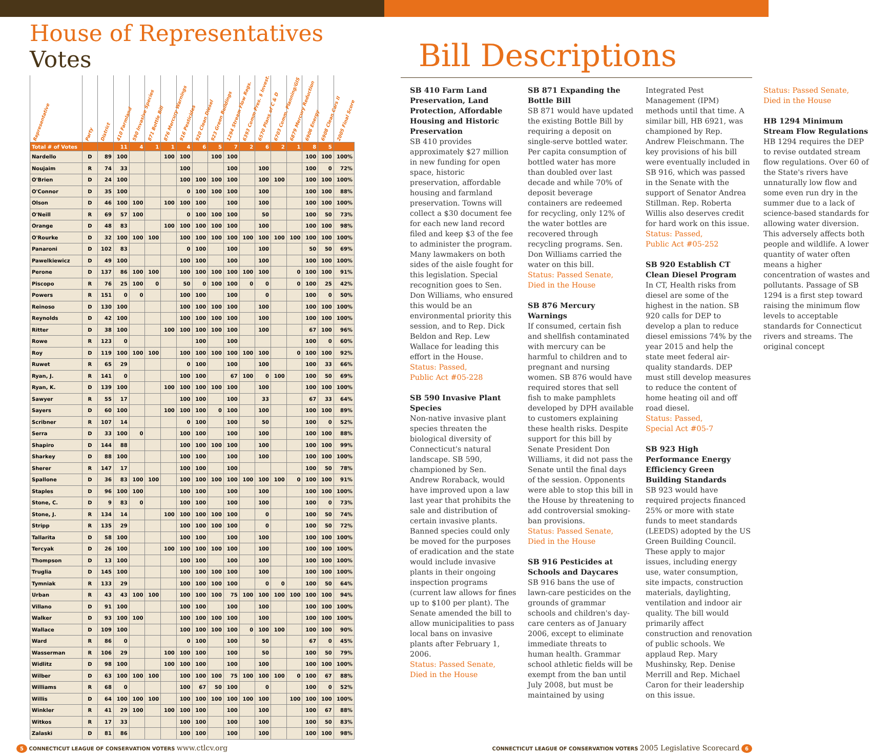House of Representatives Votes
| Representative | Party | District | 410 Farmland | 590 Invasive Species | 871 Bottle Bill | 876 Mercury Warnings | 916 Pesticides | 920 Clean Diesel | 923 Green Buildings | 1294 Stream Flow Regs. | 6393 Comm Pres. $ Invest. | 6570 Plans of C & D | 6703 Comm. Planning/GIS | 6879 Mercury Reduction | 6906 Energy | 6908 Clean Cars II | 2005 Final Score |
| --- | --- | --- | --- | --- | --- | --- | --- | --- | --- | --- | --- | --- | --- | --- | --- | --- | --- |
| Total # of Votes | | | 11 | 4 | 1 | 1 | 4 | 6 | 5 | 7 | 2 | 6 | 2 | 1 | 8 | 5 | |
| Nardello | D | 89 | 100 | | | 100 | 100 | | 100 | 100 | | | | | 100 | 100 | 100% |
| Noujaim | R | 74 | 33 | | | | 100 | | | 100 | | 100 | | | 100 | 0 | 72% |
| O'Brien | D | 24 | 100 | | | | 100 | 100 | 100 | 100 | | 100 | 100 | | 100 | 100 | 100% |
| O'Connor | D | 35 | 100 | | | | 0 | 100 | 100 | 100 | | 100 | | | 100 | 100 | 88% |
| Olson | D | 46 | 100 | 100 | | 100 | 100 | 100 | | 100 | | 100 | | | 100 | 100 | 100% |
| O'Neill | R | 69 | 57 | 100 | | | 0 | 100 | 100 | 100 | | 50 | | | 100 | 50 | 73% |
| Orange | D | 48 | 83 | | | 100 | 100 | 100 | 100 | 100 | | 100 | | | 100 | 100 | 98% |
| O'Rourke | D | 32 | 100 | 100 | 100 | | 100 | 100 | 100 | 100 | 100 | 100 | 100 | 100 | 100 | 100 | 100% |
| Panaroni | D | 102 | 83 | | | | 0 | 100 | | 100 | | 100 | | | 50 | 50 | 69% |
| Pawelkiewicz | D | 49 | 100 | | | | 100 | 100 | | 100 | | 100 | | | 100 | 100 | 100% |
| Perone | D | 137 | 86 | 100 | 100 | | 100 | 100 | 100 | 100 | 100 | 100 | | 0 | 100 | 100 | 91% |
| Piscopo | R | 76 | 25 | 100 | 0 | | 50 | 0 | 100 | 100 | 0 | 0 | | 0 | 100 | 25 | 42% |
| Powers | R | 151 | 0 | 0 | | | 100 | 100 | | 100 | | 0 | | | 100 | 0 | 50% |
| Reinoso | D | 130 | 100 | | | | 100 | 100 | 100 | 100 | | 100 | | | 100 | 100 | 100% |
| Reynolds | D | 42 | 100 | | | | 100 | 100 | 100 | 100 | | 100 | | | 100 | 100 | 100% |
| Ritter | D | 38 | 100 | | | 100 | 100 | 100 | 100 | 100 | | 100 | | | 67 | 100 | 96% |
| Rowe | R | 123 | 0 | | | | | 100 | | 100 | | | | | 100 | 0 | 60% |
| Roy | D | 119 | 100 | 100 | 100 | | 100 | 100 | 100 | 100 | 100 | 100 | | 0 | 100 | 100 | 92% |
| Ruwet | R | 65 | 29 | | | | 0 | 100 | | 100 | | 100 | | | 100 | 33 | 66% |
| Ryan, J. | R | 141 | 0 | | | | 100 | 100 | | 67 | 100 | 0 | 100 | | 100 | 50 | 69% |
| Ryan, K. | D | 139 | 100 | | | 100 | 100 | 100 | 100 | 100 | | 100 | | | 100 | 100 | 100% |
| Sawyer | R | 55 | 17 | | | | 100 | 100 | | 100 | | 33 | | | 67 | 33 | 64% |
| Sayers | D | 60 | 100 | | | 100 | 100 | 100 | 0 | 100 | | 100 | | | 100 | 100 | 89% |
| Scribner | R | 107 | 14 | | | | 0 | 100 | | 100 | | 50 | | | 100 | 0 | 52% |
| Serra | D | 33 | 100 | 0 | | | 100 | 100 | | 100 | | 100 | | | 100 | 100 | 88% |
| Shapiro | D | 144 | 88 | | | | 100 | 100 | 100 | 100 | | 100 | | | 100 | 100 | 99% |
| Sharkey | D | 88 | 100 | | | | 100 | 100 | | 100 | | 100 | | | 100 | 100 | 100% |
| Sherer | R | 147 | 17 | | | | 100 | 100 | | 100 | | | | | 100 | 50 | 78% |
| Spallone | D | 36 | 83 | 100 | 100 | | 100 | 100 | 100 | 100 | 100 | 100 | 100 | 0 | 100 | 100 | 91% |
| Staples | D | 96 | 100 | 100 | | | 100 | 100 | | 100 | | 100 | | | 100 | 100 | 100% |
| Stone, C. | D | 9 | 83 | 0 | | | 100 | 100 | | 100 | | 100 | | | 100 | 0 | 73% |
| Stone, J. | R | 134 | 14 | | | 100 | 100 | 100 | 100 | 100 | | 0 | | | 100 | 50 | 74% |
| Stripp | R | 135 | 29 | | | | 100 | 100 | 100 | 100 | | 0 | | | 100 | 50 | 72% |
| Tallarita | D | 58 | 100 | | | | 100 | 100 | | 100 | | 100 | | | 100 | 100 | 100% |
| Tercyak | D | 26 | 100 | | | 100 | 100 | 100 | 100 | 100 | | 100 | | | 100 | 100 | 100% |
| Thompson | D | 13 | 100 | | | | 100 | 100 | | 100 | | 100 | | | 100 | 100 | 100% |
| Truglia | D | 145 | 100 | | | | 100 | 100 | 100 | 100 | | 100 | | | 100 | 100 | 100% |
| Tymniak | R | 133 | 29 | | | | 100 | 100 | 100 | 100 | | 0 | 0 | | 100 | 50 | 64% |
| Urban | R | 43 | 43 | 100 | 100 | | 100 | 100 | 100 | 75 | 100 | 100 | 100 | 100 | 100 | 100 | 94% |
| Villano | D | 91 | 100 | | | | 100 | 100 | | 100 | | 100 | | | 100 | 100 | 100% |
| Walker | D | 93 | 100 | 100 | | | 100 | 100 | 100 | 100 | | 100 | | | 100 | 100 | 100% |
| Wallace | D | 109 | 100 | | | | 100 | 100 | 100 | 100 | 0 | 100 | 100 | | 100 | 100 | 90% |
| Ward | R | 86 | 0 | | | | 0 | 100 | | 100 | | 50 | | | 67 | 0 | 45% |
| Wasserman | R | 106 | 29 | | | 100 | 100 | 100 | | 100 | | 50 | | | 100 | 50 | 79% |
| Widlitz | D | 98 | 100 | | | 100 | 100 | 100 | | 100 | | 100 | | | 100 | 100 | 100% |
| Wilber | D | 63 | 100 | 100 | 100 | | 100 | 100 | 100 | 75 | 100 | 100 | 100 | 0 | 100 | 67 | 88% |
| Williams | R | 68 | 0 | | | | 100 | 67 | 50 | 100 | | 0 | | | 100 | 0 | 52% |
| Willis | D | 64 | 100 | 100 | 100 | | 100 | 100 | 100 | 100 | 100 | 100 | | 100 | 100 | 100 | 100% |
| Winkler | R | 41 | 29 | 100 | | 100 | 100 | 100 | | 100 | | 100 | | | 100 | 67 | 88% |
| Witkos | R | 17 | 33 | | | | 100 | 100 | | 100 | | 100 | | | 100 | 50 | 83% |
| Zalaski | D | 81 | 86 | | | | 100 | 100 | | 100 | | 100 | | | 100 | 100 | 98% |
Bill Descriptions
SB 410 Farm Land Preservation, Land Protection, Affordable Housing and Historic Preservation
SB 410 provides approximately $27 million in new funding for open space, historic preservation, affordable housing and farm­land preservation. Towns will collect a $30 document fee for each new land record filed and keep $3 of the fee to administer the program. Many lawmakers on both sides of the aisle fought for this legislation. Special recognition goes to Sen. Don Williams, who ensured this would be an environmental priority this session, and to Rep. Dick Beldon and Rep. Lew Wallace for leading this effort in the House.
Status: Passed,
Public Act #05-228
SB 590 Invasive Plant Species
Non-native invasive plant species threaten the biologi­cal diversity of Connecticut's natural landscape. SB 590, championed by Sen. Andrew Roraback, would have improved upon a law last year that prohibits the sale and distribution of certain invasive plants. Banned species could only be moved for the purposes of eradication and the state would include invasive plants in their ongoing inspection programs (current law allows for fines up to $100 per plant). The Senate amended the bill to allow municipalities to pass local bans on invasive plants after February 1, 2006.
Status: Passed Senate,
Died in the House
SB 871 Expanding the Bottle Bill
SB 871 would have updated the existing Bottle Bill by requiring a deposit on single-serve bottled water. Per capita consumption of bottled water has more than doubled over last decade and while 70% of deposit beverage containers are redeemed for recycling, only 12% of the water bottles are recovered through recycling programs. Sen. Don Williams carried the water on this bill.
Status: Passed Senate,
Died in the House
SB 876 Mercury Warnings
If consumed, certain fish and shellfish contaminated with mercury can be harmful to children and to pregnant and nursing women. SB 876 would have required stores that sell fish to make pamphlets developed by DPH available to customers explaining these health risks. Despite support for this bill by Senate President Don Williams, it did not pass the Senate until the final days of the session. Opponents were able to stop this bill in the House by threatening to add controversial smoking-ban provisions.
Status: Passed Senate,
Died in the House
SB 916 Pesticides at Schools and Daycares
SB 916 bans the use of lawn-care pesticides on the grounds of grammar schools and children's day-care centers as of January 2006, except to eliminate immediate threats to human health. Grammar school athletic fields will be exempt from the ban until July 2008, but must be maintained by using Integrated Pest Management (IPM) methods until that time. A similar bill, HB 6921, was championed by Rep. Andrew Fleischmann. The key provisions of his bill were eventually included in SB 916, which was passed in the Senate with the support of Senator Andrea Stillman. Rep. Roberta Willis also deserves credit for hard work on this issue.
Status: Passed,
Public Act #05-252
SB 920 Establish CT Clean Diesel Program
In CT, Health risks from diesel are some of the highest in the nation. SB 920 calls for DEP to develop a plan to reduce diesel emissions 74% by the year 2015 and help the state meet federal air-quality standards. DEP must still develop measures to reduce the content of home heating oil and off road diesel.
Status: Passed,
Special Act #05-7
SB 923 High Performance Energy Efficiency Green Building Standards
SB 923 would have required projects financed 25% or more with state funds to meet standards (LEEDS) adopted by the US Green Building Council. These apply to major issues, including energy use, water consumption, site impacts, construction materials, daylighting, ventilation and indoor air quality. The bill would primarily affect construction and renovation of public schools. We applaud Rep. Mary Mushinsky, Rep. Denise Merrill and Rep. Michael Caron for their leadership on this issue.
Status: Passed Senate,
Died in the House
HB 1294 Minimum Stream Flow Regulations
HB 1294 requires the DEP to revise outdated stream flow regulations. Over 60 of the State's rivers have unnaturally low flow and some even run dry in the summer due to a lack of science-based standards for allowing water diversion. This adversely affects both people and wildlife. A lower quantity of water often means a higher concentration of wastes and pollutants. Passage of SB 1294 is a first step toward raising the minimum flow levels to acceptable standards for Connecticut rivers and streams. The original concept
5 CONNECTICUT LEAGUE OF CONSERVATION VOTERS www.ctlcv.org
CONNECTICUT LEAGUE OF CONSERVATION VOTERS 2005 Legislative Scorecard 6